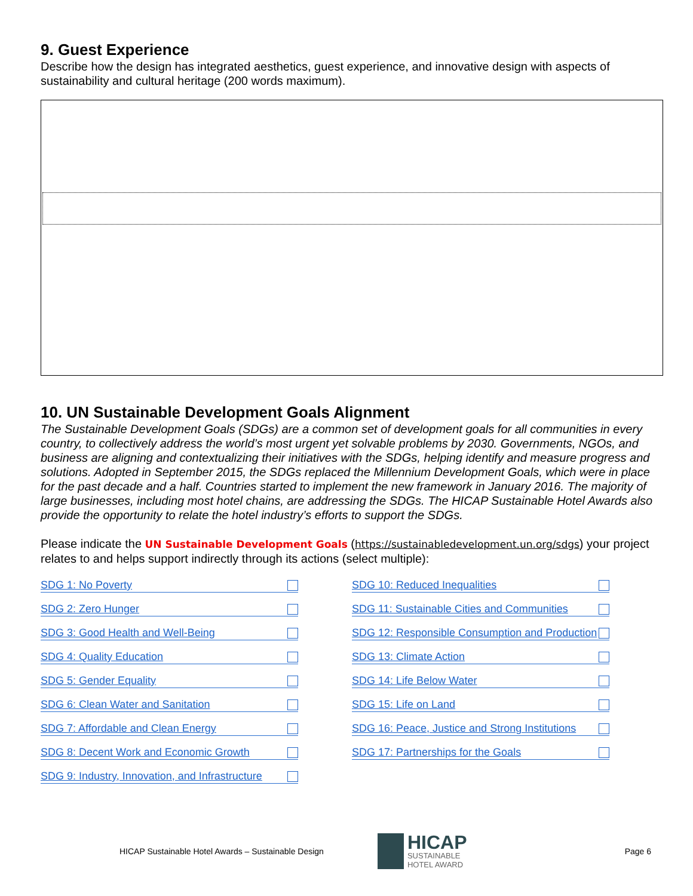9. Guest Experience
Describe how the design has integrated aesthetics, guest experience, and innovative design with aspects of sustainability and cultural heritage (200 words maximum).
10. UN Sustainable Development Goals Alignment
The Sustainable Development Goals (SDGs) are a common set of development goals for all communities in every country, to collectively address the world’s most urgent yet solvable problems by 2030. Governments, NGOs, and business are aligning and contextualizing their initiatives with the SDGs, helping identify and measure progress and solutions. Adopted in September 2015, the SDGs replaced the Millennium Development Goals, which were in place for the past decade and a half. Countries started to implement the new framework in January 2016. The majority of large businesses, including most hotel chains, are addressing the SDGs. The HICAP Sustainable Hotel Awards also provide the opportunity to relate the hotel industry’s efforts to support the SDGs.
Please indicate the UN Sustainable Development Goals (https://sustainabledevelopment.un.org/sdgs) your project relates to and helps support indirectly through its actions (select multiple):
SDG 1: No Poverty
SDG 2: Zero Hunger
SDG 3: Good Health and Well-Being
SDG 4: Quality Education
SDG 5: Gender Equality
SDG 6: Clean Water and Sanitation
SDG 7: Affordable and Clean Energy
SDG 8: Decent Work and Economic Growth
SDG 9: Industry, Innovation, and Infrastructure
SDG 10: Reduced Inequalities
SDG 11: Sustainable Cities and Communities
SDG 12: Responsible Consumption and Production
SDG 13: Climate Action
SDG 14: Life Below Water
SDG 15: Life on Land
SDG 16: Peace, Justice and Strong Institutions
SDG 17: Partnerships for the Goals
HICAP Sustainable Hotel Awards – Sustainable Design
HICAP
SUSTAINABLE
HOTEL AWARD
Page 6